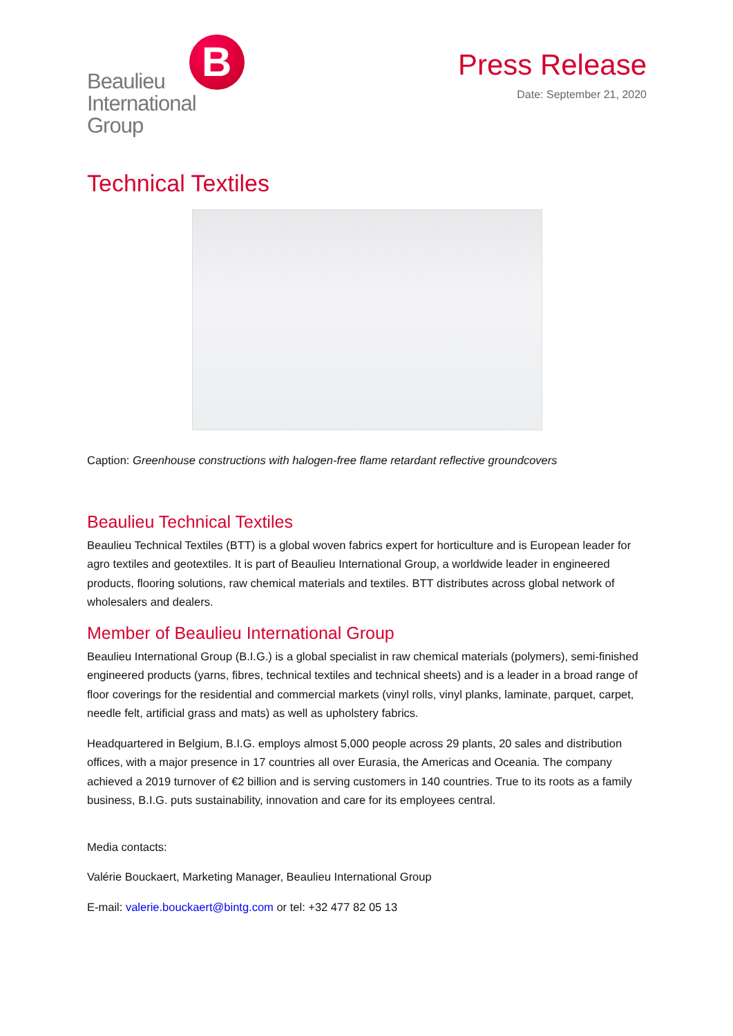Beaulieu
International
Group
B
Press Release
Date: September 21, 2020
Technical Textiles
Caption: Greenhouse constructions with halogen-free flame retardant reflective groundcovers
Beaulieu Technical Textiles
Beaulieu Technical Textiles (BTT) is a global woven fabrics expert for horticulture and is European leader for agro textiles and geotextiles. It is part of Beaulieu International Group, a worldwide leader in engineered products, flooring solutions, raw chemical materials and textiles. BTT distributes across global network of wholesalers and dealers.
Member of Beaulieu International Group
Beaulieu International Group (B.I.G.) is a global specialist in raw chemical materials (polymers), semi-finished engineered products (yarns, fibres, technical textiles and technical sheets) and is a leader in a broad range of floor coverings for the residential and commercial markets (vinyl rolls, vinyl planks, laminate, parquet, carpet, needle felt, artificial grass and mats) as well as upholstery fabrics.
Headquartered in Belgium, B.I.G. employs almost 5,000 people across 29 plants, 20 sales and distribution offices, with a major presence in 17 countries all over Eurasia, the Americas and Oceania. The company achieved a 2019 turnover of €2 billion and is serving customers in 140 countries. True to its roots as a family business, B.I.G. puts sustainability, innovation and care for its employees central.
Media contacts:
Valérie Bouckaert, Marketing Manager, Beaulieu International Group
E-mail: valerie.bouckaert@bintg.com or tel: +32 477 82 05 13